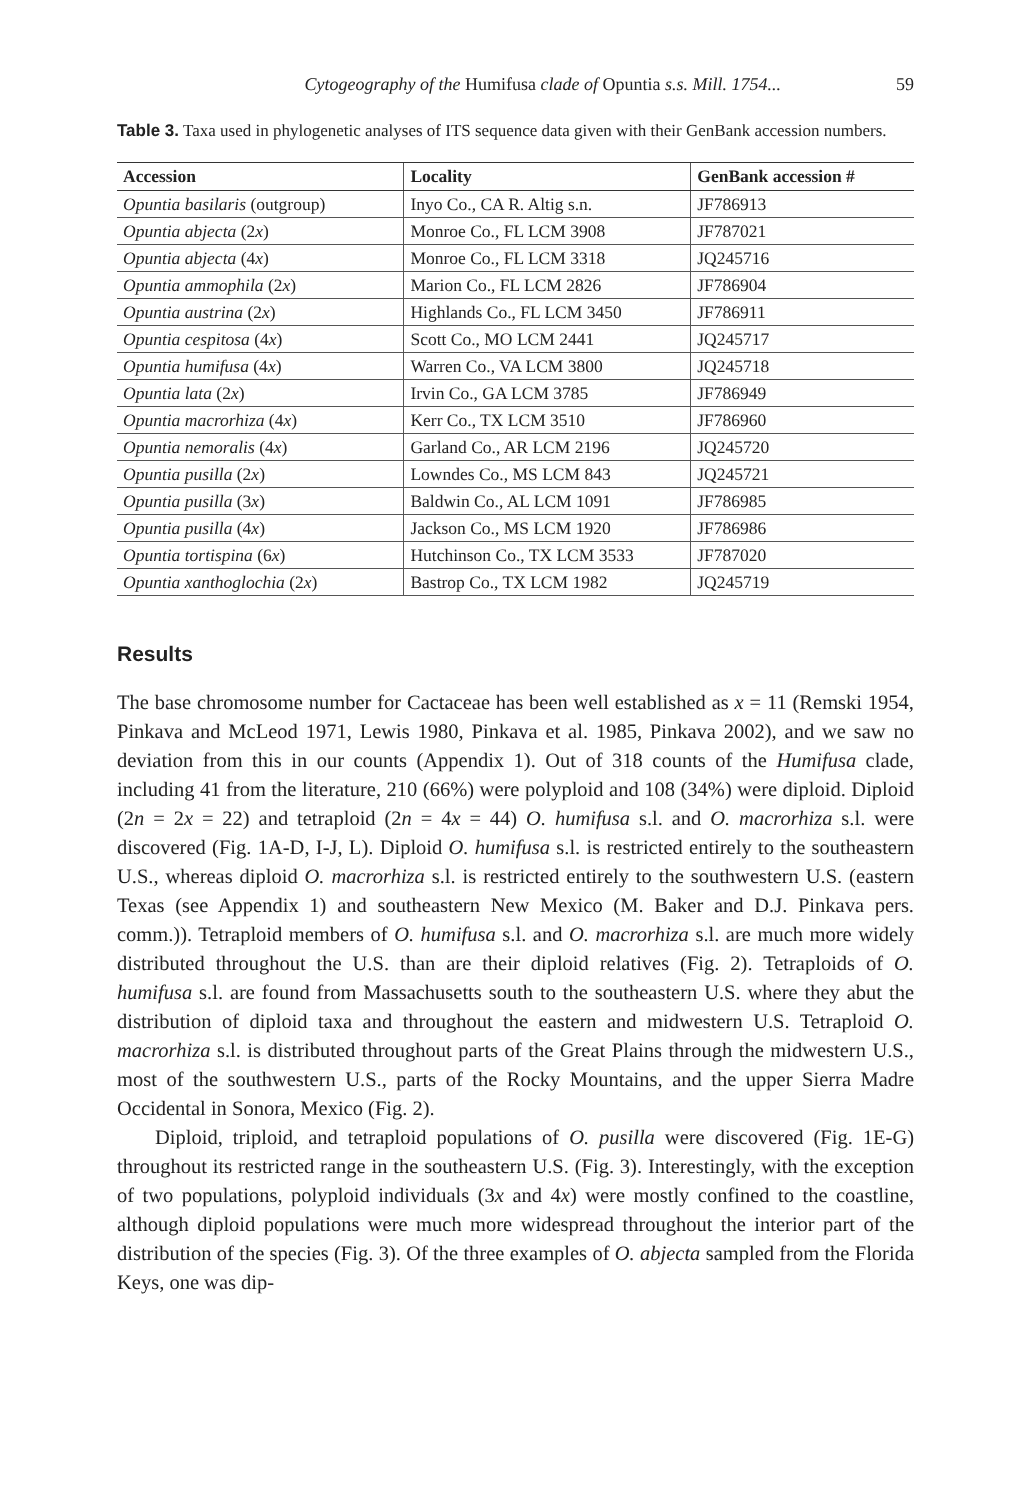Cytogeography of the Humifusa clade of Opuntia s.s. Mill. 1754... 59
Table 3. Taxa used in phylogenetic analyses of ITS sequence data given with their GenBank accession numbers.
| Accession | Locality | GenBank accession # |
| --- | --- | --- |
| Opuntia basilaris (outgroup) | Inyo Co., CA R. Altig s.n. | JF786913 |
| Opuntia abjecta (2 x ) | Monroe Co., FL LCM 3908 | JF787021 |
| Opuntia abjecta (4 x ) | Monroe Co., FL LCM 3318 | JQ245716 |
| Opuntia ammophila (2 x ) | Marion Co., FL LCM 2826 | JF786904 |
| Opuntia austrina (2 x ) | Highlands Co., FL LCM 3450 | JF786911 |
| Opuntia cespitosa (4 x ) | Scott Co., MO LCM 2441 | JQ245717 |
| Opuntia humifusa (4 x ) | Warren Co., VA LCM 3800 | JQ245718 |
| Opuntia lata (2 x ) | Irvin Co., GA LCM 3785 | JF786949 |
| Opuntia macrorhiza (4 x ) | Kerr Co., TX LCM 3510 | JF786960 |
| Opuntia nemoralis (4 x ) | Garland Co., AR LCM 2196 | JQ245720 |
| Opuntia pusilla (2 x ) | Lowndes Co., MS LCM 843 | JQ245721 |
| Opuntia pusilla (3 x ) | Baldwin Co., AL LCM 1091 | JF786985 |
| Opuntia pusilla (4 x ) | Jackson Co., MS LCM 1920 | JF786986 |
| Opuntia tortispina (6 x ) | Hutchinson Co., TX LCM 3533 | JF787020 |
| Opuntia xanthoglochia (2 x ) | Bastrop Co., TX LCM 1982 | JQ245719 |
Results
The base chromosome number for Cactaceae has been well established as x = 11 (Remski 1954, Pinkava and McLeod 1971, Lewis 1980, Pinkava et al. 1985, Pinkava 2002), and we saw no deviation from this in our counts (Appendix 1). Out of 318 counts of the Humifusa clade, including 41 from the literature, 210 (66%) were polyploid and 108 (34%) were diploid. Diploid (2n = 2x = 22) and tetraploid (2n = 4x = 44) O. humifusa s.l. and O. macrorhiza s.l. were discovered (Fig. 1A-D, I-J, L). Diploid O. humifusa s.l. is restricted entirely to the southeastern U.S., whereas diploid O. macrorhiza s.l. is restricted entirely to the southwestern U.S. (eastern Texas (see Appendix 1) and southeastern New Mexico (M. Baker and D.J. Pinkava pers. comm.)). Tetraploid members of O. humifusa s.l. and O. macrorhiza s.l. are much more widely distributed throughout the U.S. than are their diploid relatives (Fig. 2). Tetraploids of O. humifusa s.l. are found from Massachusetts south to the southeastern U.S. where they abut the distribution of diploid taxa and throughout the eastern and midwestern U.S. Tetraploid O. macrorhiza s.l. is distributed throughout parts of the Great Plains through the midwestern U.S., most of the southwestern U.S., parts of the Rocky Mountains, and the upper Sierra Madre Occidental in Sonora, Mexico (Fig. 2).
Diploid, triploid, and tetraploid populations of O. pusilla were discovered (Fig. 1E-G) throughout its restricted range in the southeastern U.S. (Fig. 3). Interestingly, with the exception of two populations, polyploid individuals (3x and 4x) were mostly confined to the coastline, although diploid populations were much more widespread throughout the interior part of the distribution of the species (Fig. 3). Of the three examples of O. abjecta sampled from the Florida Keys, one was dip-